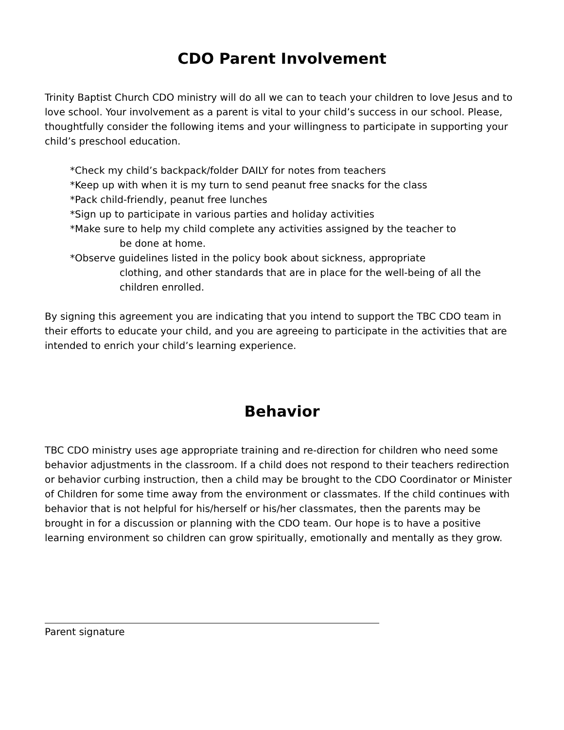CDO Parent Involvement
Trinity Baptist Church CDO ministry will do all we can to teach your children to love Jesus and to love school. Your involvement as a parent is vital to your child’s success in our school. Please, thoughtfully consider the following items and your willingness to participate in supporting your child’s preschool education.
*Check my child’s backpack/folder DAILY for notes from teachers
*Keep up with when it is my turn to send peanut free snacks for the class
*Pack child-friendly, peanut free lunches
*Sign up to participate in various parties and holiday activities
*Make sure to help my child complete any activities assigned by the teacher to
be done at home.
*Observe guidelines listed in the policy book about sickness, appropriate
clothing, and other standards that are in place for the well-being of all the children enrolled.
By signing this agreement you are indicating that you intend to support the TBC CDO team in their efforts to educate your child, and you are agreeing to participate in the activities that are intended to enrich your child’s learning experience.
Behavior
TBC CDO ministry uses age appropriate training and re-direction for children who need some behavior adjustments in the classroom. If a child does not respond to their teachers redirection or behavior curbing instruction, then a child may be brought to the CDO Coordinator or Minister of Children for some time away from the environment or classmates. If the child continues with behavior that is not helpful for his/herself or his/her classmates, then the parents may be brought in for a discussion or planning with the CDO team. Our hope is to have a positive learning environment so children can grow spiritually, emotionally and mentally as they grow.
Parent signature